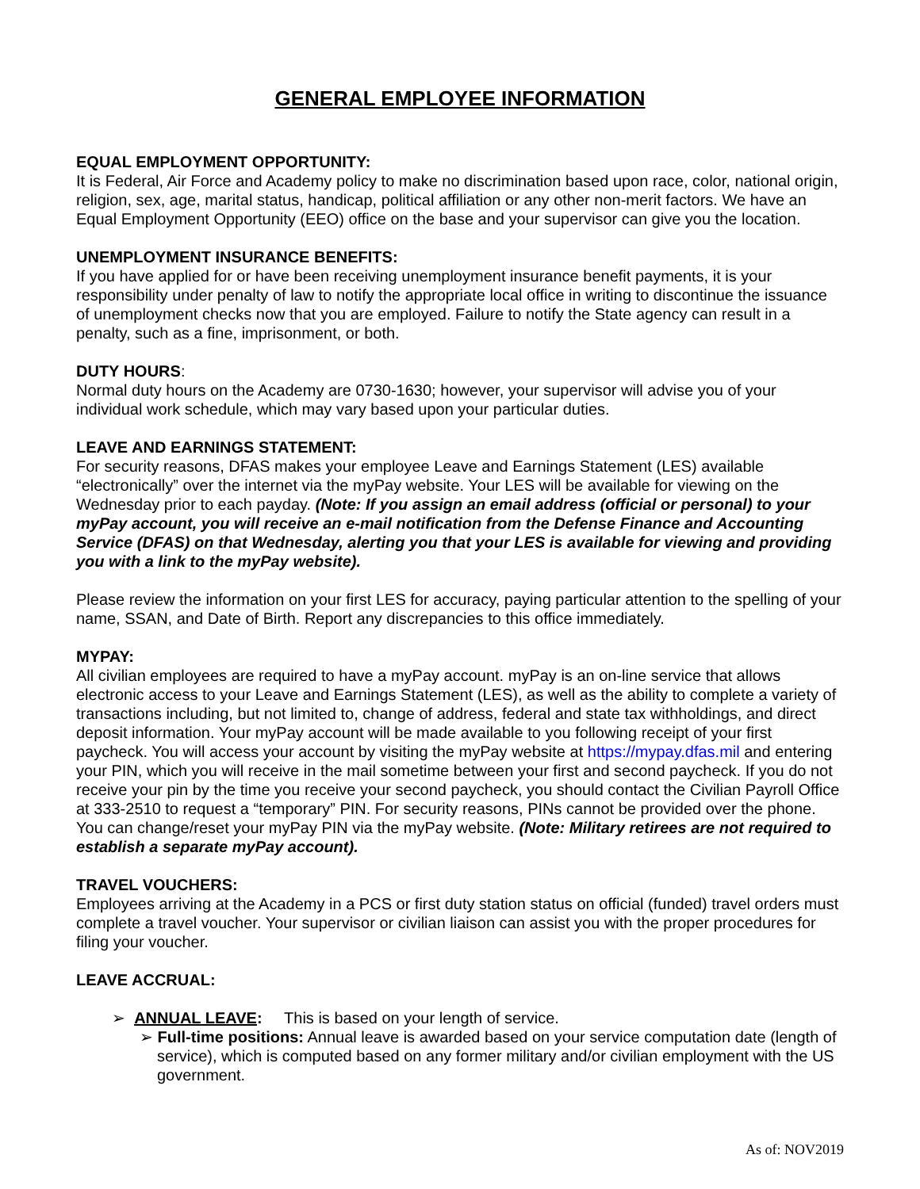GENERAL EMPLOYEE INFORMATION
EQUAL EMPLOYMENT OPPORTUNITY:
It is Federal, Air Force and Academy policy to make no discrimination based upon race, color, national origin, religion, sex, age, marital status, handicap, political affiliation or any other non-merit factors. We have an Equal Employment Opportunity (EEO) office on the base and your supervisor can give you the location.
UNEMPLOYMENT INSURANCE BENEFITS:
If you have applied for or have been receiving unemployment insurance benefit payments, it is your responsibility under penalty of law to notify the appropriate local office in writing to discontinue the issuance of unemployment checks now that you are employed. Failure to notify the State agency can result in a penalty, such as a fine, imprisonment, or both.
DUTY HOURS:
Normal duty hours on the Academy are 0730-1630; however, your supervisor will advise you of your individual work schedule, which may vary based upon your particular duties.
LEAVE AND EARNINGS STATEMENT:
For security reasons, DFAS makes your employee Leave and Earnings Statement (LES) available “electronically” over the internet via the myPay website. Your LES will be available for viewing on the Wednesday prior to each payday. (Note: If you assign an email address (official or personal) to your myPay account, you will receive an e-mail notification from the Defense Finance and Accounting Service (DFAS) on that Wednesday, alerting you that your LES is available for viewing and providing you with a link to the myPay website).
Please review the information on your first LES for accuracy, paying particular attention to the spelling of your name, SSAN, and Date of Birth. Report any discrepancies to this office immediately.
MYPAY:
All civilian employees are required to have a myPay account. myPay is an on-line service that allows electronic access to your Leave and Earnings Statement (LES), as well as the ability to complete a variety of transactions including, but not limited to, change of address, federal and state tax withholdings, and direct deposit information. Your myPay account will be made available to you following receipt of your first paycheck. You will access your account by visiting the myPay website at https://mypay.dfas.mil and entering your PIN, which you will receive in the mail sometime between your first and second paycheck. If you do not receive your pin by the time you receive your second paycheck, you should contact the Civilian Payroll Office at 333-2510 to request a “temporary” PIN. For security reasons, PINs cannot be provided over the phone. You can change/reset your myPay PIN via the myPay website. (Note: Military retirees are not required to establish a separate myPay account).
TRAVEL VOUCHERS:
Employees arriving at the Academy in a PCS or first duty station status on official (funded) travel orders must complete a travel voucher. Your supervisor or civilian liaison can assist you with the proper procedures for filing your voucher.
LEAVE ACCRUAL:
➢ ANNUAL LEAVE: This is based on your length of service.
➢ Full-time positions: Annual leave is awarded based on your service computation date (length of service), which is computed based on any former military and/or civilian employment with the US government.
As of: NOV2019